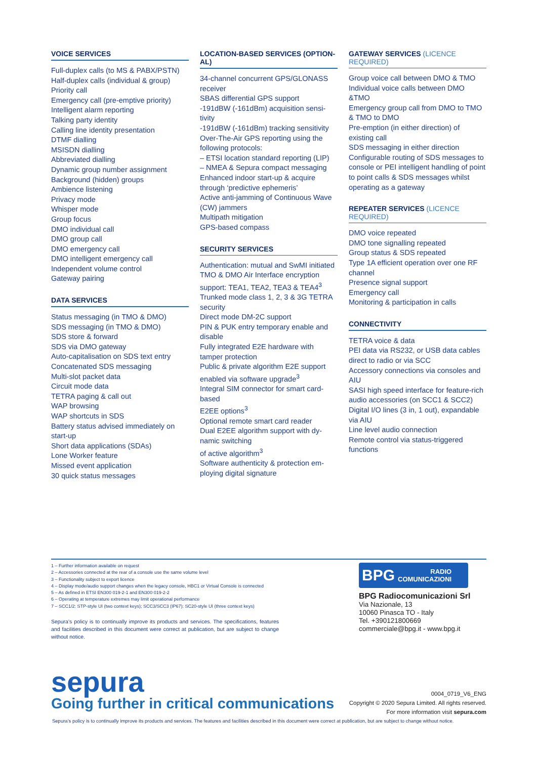VOICE SERVICES
Full-duplex calls (to MS & PABX/PSTN)
Half-duplex calls (individual & group)
Priority call
Emergency call (pre-emptive priority)
Intelligent alarm reporting
Talking party identity
Calling line identity presentation
DTMF dialling
MSISDN dialling
Abbreviated dialling
Dynamic group number assignment
Background (hidden) groups
Ambience listening
Privacy mode
Whisper mode
Group focus
DMO individual call
DMO group call
DMO emergency call
DMO intelligent emergency call
Independent volume control
Gateway pairing
DATA SERVICES
Status messaging (in TMO & DMO)
SDS messaging (in TMO & DMO)
SDS store & forward
SDS via DMO gateway
Auto-capitalisation on SDS text entry
Concatenated SDS messaging
Multi-slot packet data
Circuit mode data
TETRA paging & call out
WAP browsing
WAP shortcuts in SDS
Battery status advised immediately on start-up
Short data applications (SDAs)
Lone Worker feature
Missed event application
30 quick status messages
LOCATION-BASED SERVICES (OPTION-AL)
34-channel concurrent GPS/GLONASS receiver
SBAS differential GPS support
-191dBW (-161dBm) acquisition sensi-tivity
-191dBW (-161dBm) tracking sensitivity
Over-The-Air GPS reporting using the following protocols:
– ETSI location standard reporting (LIP)
– NMEA & Sepura compact messaging
Enhanced indoor start-up & acquire through ‘predictive ephemeris’
Active anti-jamming of Continuous Wave (CW) jammers
Multipath mitigation
GPS-based compass
SECURITY SERVICES
Authentication: mutual and SwMI initiated
TMO & DMO Air Interface encryption support: TEA1, TEA2, TEA3 & TEA4<sup>3</sup>
Trunked mode class 1, 2, 3 & 3G TETRA security
Direct mode DM-2C support
PIN & PUK entry temporary enable and disable
Fully integrated E2E hardware with tamper protection
Public & private algorithm E2E support enabled via software upgrade<sup>3</sup>
Integral SIM connector for smart card-based
E2EE options<sup>3</sup>
Optional remote smart card reader
Dual E2EE algorithm support with dy-namic switching
of active algorithm<sup>3</sup>
Software authenticity & protection em-ploying digital signature
GATEWAY SERVICES (LICENCE REQUIRED)
Group voice call between DMO & TMO
Individual voice calls between DMO &TMO
Emergency group call from DMO to TMO & TMO to DMO
Pre-emption (in either direction) of existing call
SDS messaging in either direction
Configurable routing of SDS messages to console or PEI intelligent handling of point to point calls & SDS messages whilst operating as a gateway
REPEATER SERVICES (LICENCE REQUIRED)
DMO voice repeated
DMO tone signalling repeated
Group status & SDS repeated
Type 1A efficient operation over one RF channel
Presence signal support
Emergency call
Monitoring & participation in calls
CONNECTIVITY
TETRA voice & data
PEI data via RS232, or USB data cables direct to radio or via SCC
Accessory connections via consoles and AIU
SASI high speed interface for feature-rich audio accessories (on SCC1 & SCC2)
Digital I/O lines (3 in, 1 out), expandable via AIU
Line level audio connection
Remote control via status-triggered functions
1 – Further information available on request
2 – Accessories connected at the rear of a console use the same volume level
3 – Functionality subject to export licence
4 – Display mode/audio support changes when the legacy console, HBC1 or Virtual Console is connected
5 – As defined in ETSI EN300 019-2-1 and EN300 019-2-2
6 – Operating at temperature extremes may limit operational performance
7 – SCC1/2: STP-style UI (two context keys); SCC3/SCC3 (IP67): SC20-style UI (three context keys)
Sepura’s policy is to continually improve its products and services. The specifications, features and facilities described in this document were correct at publication, but are subject to change without notice.
BPG RADIO
COMUNICAZIONI
BPG Radiocomunicazioni Srl
Via Nazionale, 13
10060 Pinasca TO - Italy
Tel. +390121800669
commerciale@bpg.it - www.bpg.it
sepura
Going further in critical communications
0004_0719_V6_ENG
Copyright © 2020 Sepura Limited. All rights reserved.
For more information visit sepura.com
Sepura’s policy is to continually improve its products and services. The features and facilities described in this document were correct at publication, but are subject to change without notice.